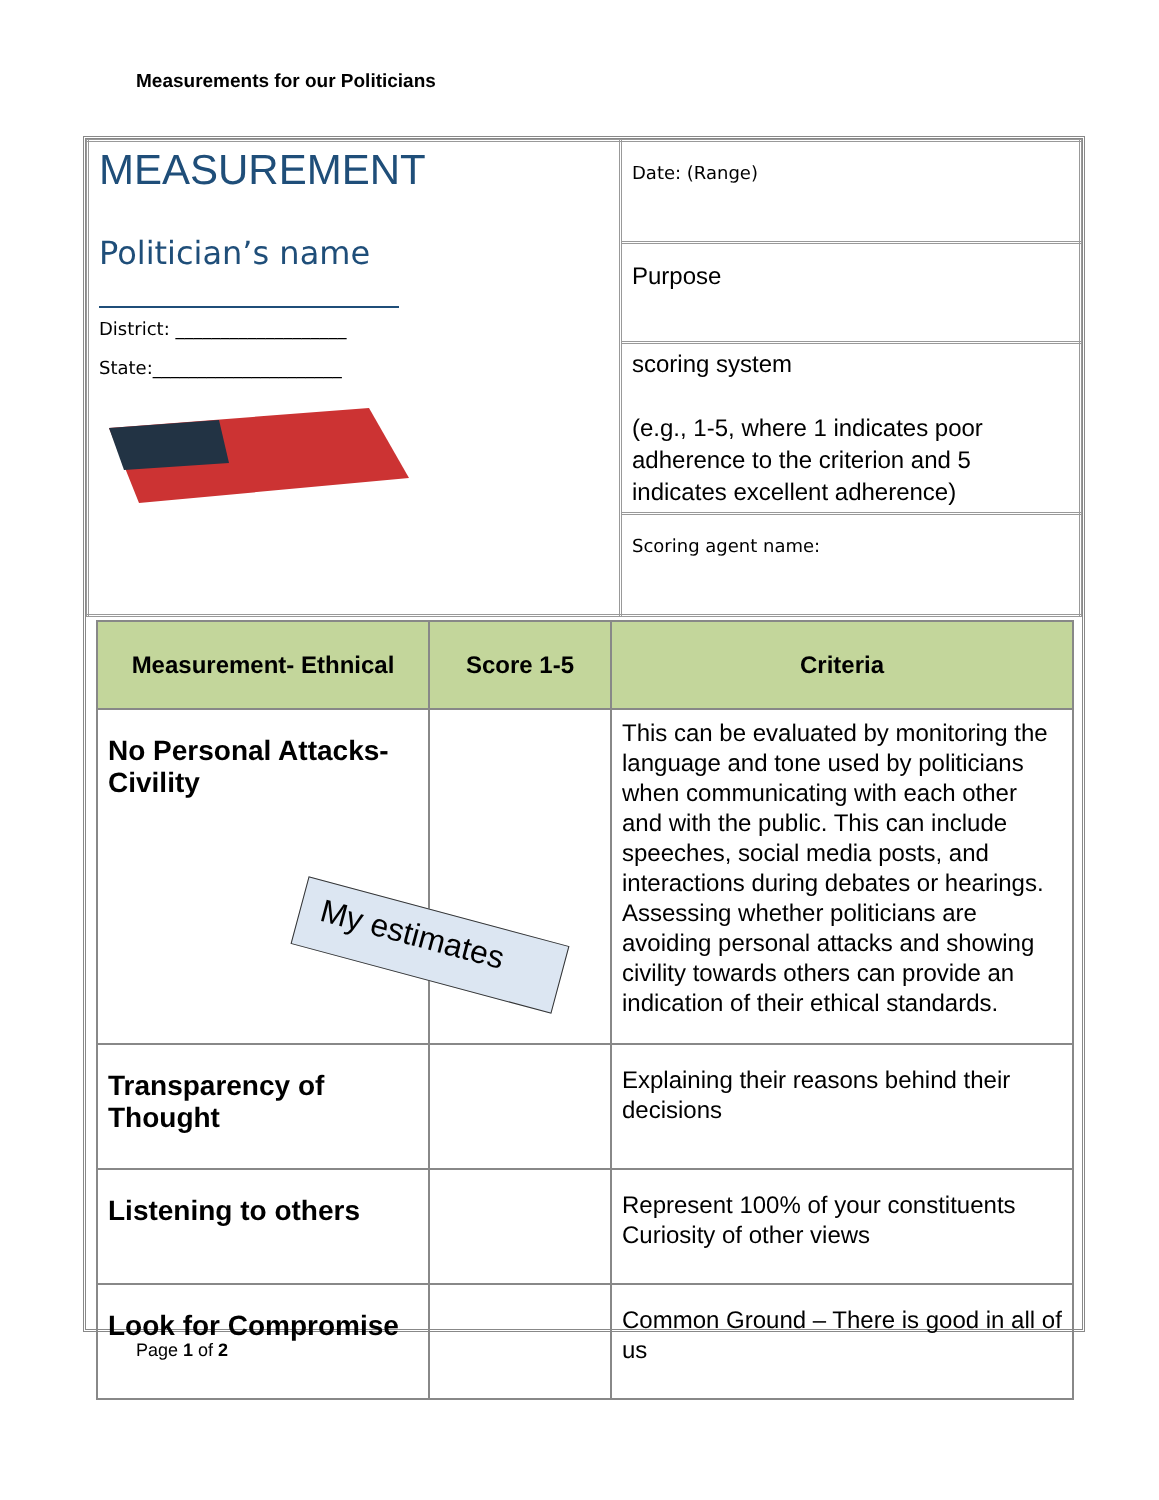Measurements for our Politicians
| MEASUREMENT Politician’s name District: ___________________ State:_____________________ | Date: (Range) |
| | Purpose |
| | scoring system (e.g., 1-5, where 1 indicates poor adherence to the criterion and 5 indicates excellent adherence) |
| | Scoring agent name: |
| Measurement- Ethnical | Score 1-5 | Criteria |
| --- | --- | --- |
| No Personal Attacks-Civility | | This can be evaluated by monitoring the language and tone used by politicians when communicating with each other and with the public. This can include speeches, social media posts, and interactions during debates or hearings. Assessing whether politicians are avoiding personal attacks and showing civility towards others can provide an indication of their ethical standards. |
| Transparency of Thought | | Explaining their reasons behind their decisions |
| Listening to others | | Represent 100% of your constituents Curiosity of other views |
| Look for Compromise | | Common Ground – There is good in all of us |
My estimates
Page 1 of 2